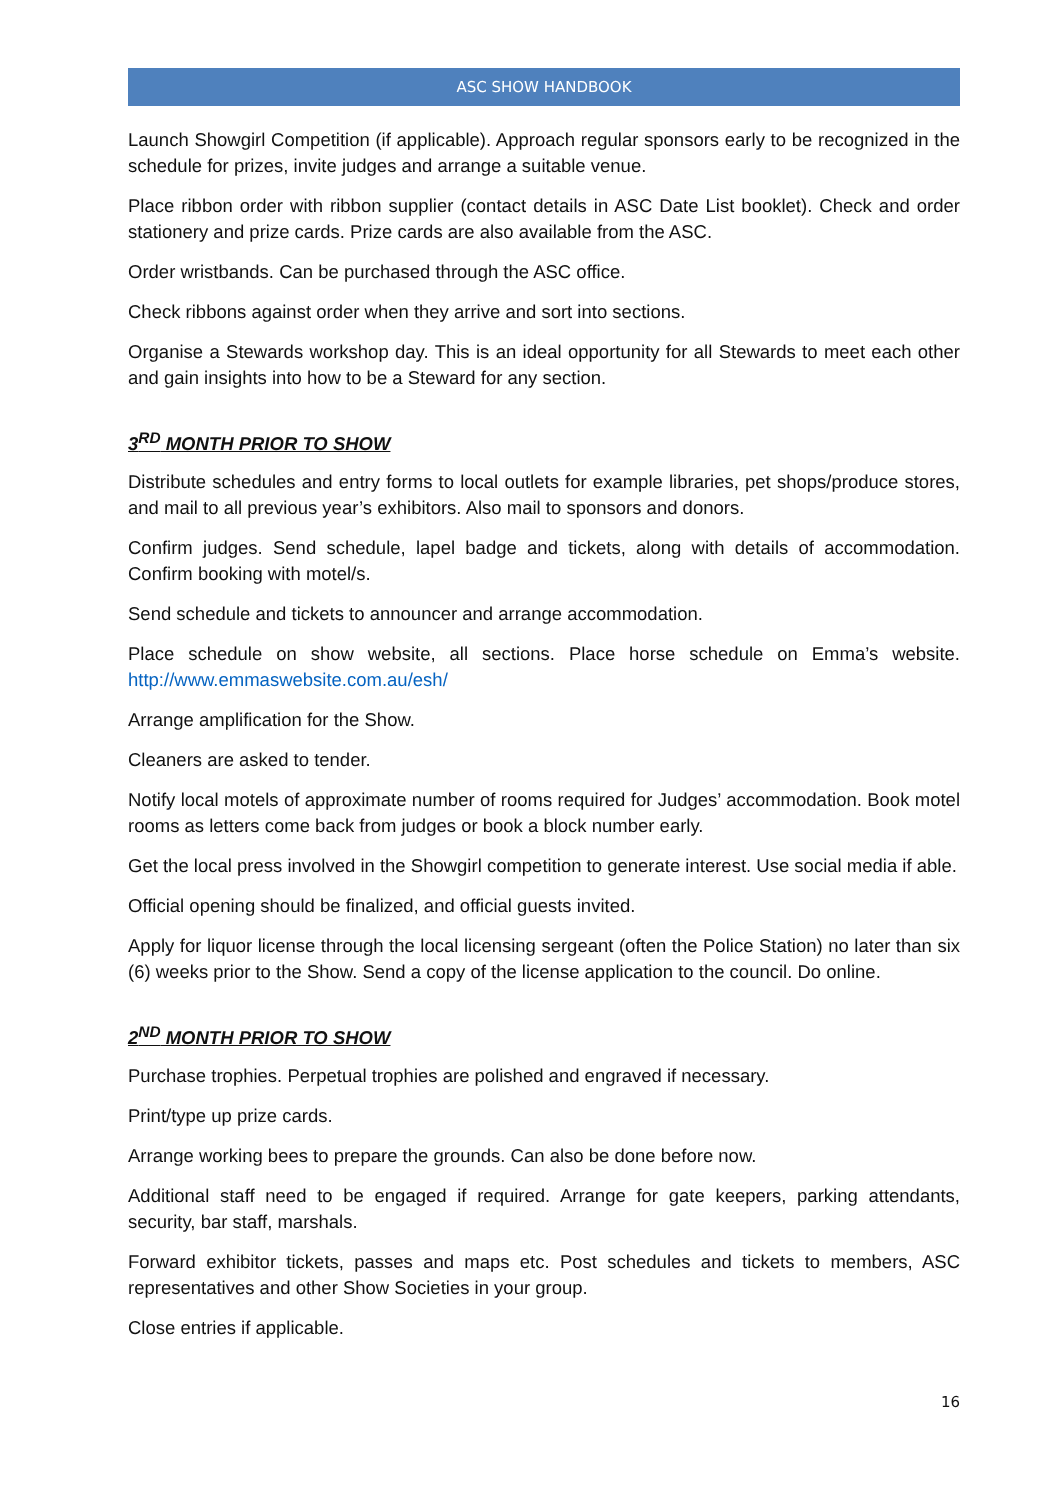ASC SHOW HANDBOOK
Launch Showgirl Competition (if applicable). Approach regular sponsors early to be recognized in the schedule for prizes, invite judges and arrange a suitable venue.
Place ribbon order with ribbon supplier (contact details in ASC Date List booklet). Check and order stationery and prize cards. Prize cards are also available from the ASC.
Order wristbands. Can be purchased through the ASC office.
Check ribbons against order when they arrive and sort into sections.
Organise a Stewards workshop day. This is an ideal opportunity for all Stewards to meet each other and gain insights into how to be a Steward for any section.
3<sup>RD</sup> MONTH PRIOR TO SHOW
Distribute schedules and entry forms to local outlets for example libraries, pet shops/produce stores, and mail to all previous year’s exhibitors. Also mail to sponsors and donors.
Confirm judges. Send schedule, lapel badge and tickets, along with details of accommodation. Confirm booking with motel/s.
Send schedule and tickets to announcer and arrange accommodation.
Place schedule on show website, all sections. Place horse schedule on Emma’s website. http://www.emmaswebsite.com.au/esh/
Arrange amplification for the Show.
Cleaners are asked to tender.
Notify local motels of approximate number of rooms required for Judges’ accommodation. Book motel rooms as letters come back from judges or book a block number early.
Get the local press involved in the Showgirl competition to generate interest. Use social media if able.
Official opening should be finalized, and official guests invited.
Apply for liquor license through the local licensing sergeant (often the Police Station) no later than six (6) weeks prior to the Show. Send a copy of the license application to the council. Do online.
2<sup>ND</sup> MONTH PRIOR TO SHOW
Purchase trophies. Perpetual trophies are polished and engraved if necessary.
Print/type up prize cards.
Arrange working bees to prepare the grounds. Can also be done before now.
Additional staff need to be engaged if required. Arrange for gate keepers, parking attendants, security, bar staff, marshals.
Forward exhibitor tickets, passes and maps etc. Post schedules and tickets to members, ASC representatives and other Show Societies in your group.
Close entries if applicable.
16